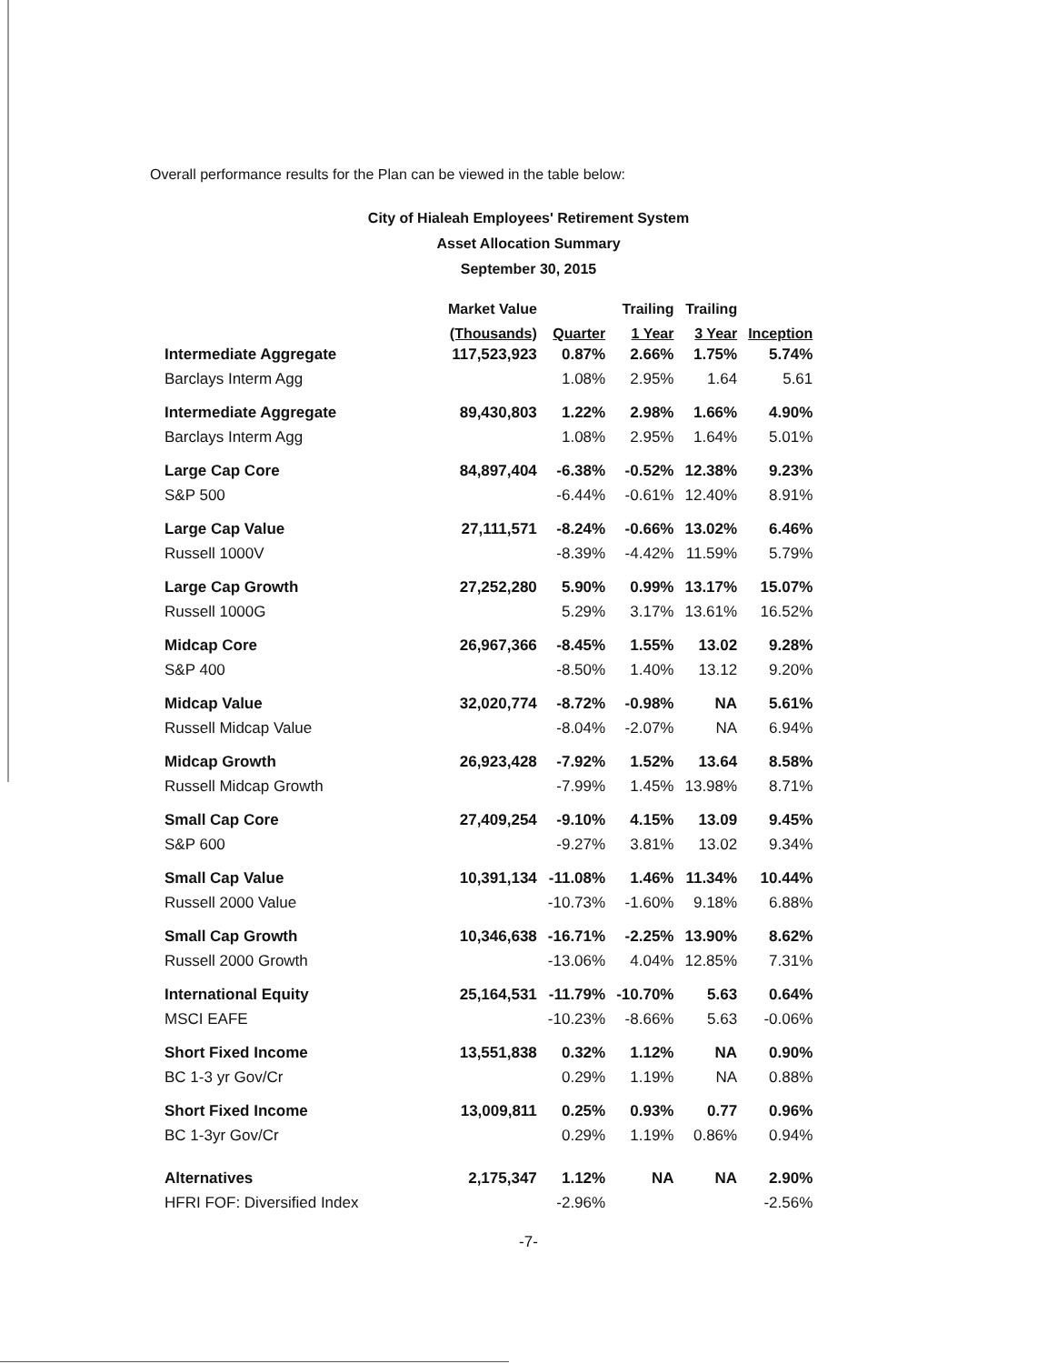Overall performance results for the Plan can be viewed in the table below:
City of Hialeah Employees' Retirement System
Asset Allocation Summary
September 30, 2015
| | Market Value | | Trailing | Trailing | |
| --- | --- | --- | --- | --- | --- |
| | (Thousands) | Quarter | 1 Year | 3 Year | Inception |
| Intermediate Aggregate | 117,523,923 | 0.87% | 2.66% | 1.75% | 5.74% |
| Barclays Interm Agg | | 1.08% | 2.95% | 1.64 | 5.61 |
| Intermediate Aggregate | 89,430,803 | 1.22% | 2.98% | 1.66% | 4.90% |
| Barclays Interm Agg | | 1.08% | 2.95% | 1.64% | 5.01% |
| Large Cap Core | 84,897,404 | -6.38% | -0.52% | 12.38% | 9.23% |
| S&P 500 | | -6.44% | -0.61% | 12.40% | 8.91% |
| Large Cap Value | 27,111,571 | -8.24% | -0.66% | 13.02% | 6.46% |
| Russell 1000V | | -8.39% | -4.42% | 11.59% | 5.79% |
| Large Cap Growth | 27,252,280 | 5.90% | 0.99% | 13.17% | 15.07% |
| Russell 1000G | | 5.29% | 3.17% | 13.61% | 16.52% |
| Midcap Core | 26,967,366 | -8.45% | 1.55% | 13.02 | 9.28% |
| S&P 400 | | -8.50% | 1.40% | 13.12 | 9.20% |
| Midcap Value | 32,020,774 | -8.72% | -0.98% | NA | 5.61% |
| Russell Midcap Value | | -8.04% | -2.07% | NA | 6.94% |
| Midcap Growth | 26,923,428 | -7.92% | 1.52% | 13.64 | 8.58% |
| Russell Midcap Growth | | -7.99% | 1.45% | 13.98% | 8.71% |
| Small Cap Core | 27,409,254 | -9.10% | 4.15% | 13.09 | 9.45% |
| S&P 600 | | -9.27% | 3.81% | 13.02 | 9.34% |
| Small Cap Value | 10,391,134 | -11.08% | 1.46% | 11.34% | 10.44% |
| Russell 2000 Value | | -10.73% | -1.60% | 9.18% | 6.88% |
| Small Cap Growth | 10,346,638 | -16.71% | -2.25% | 13.90% | 8.62% |
| Russell 2000 Growth | | -13.06% | 4.04% | 12.85% | 7.31% |
| International Equity | 25,164,531 | -11.79% | -10.70% | 5.63 | 0.64% |
| MSCI EAFE | | -10.23% | -8.66% | 5.63 | -0.06% |
| Short Fixed Income | 13,551,838 | 0.32% | 1.12% | NA | 0.90% |
| BC 1-3 yr Gov/Cr | | 0.29% | 1.19% | NA | 0.88% |
| Short Fixed Income | 13,009,811 | 0.25% | 0.93% | 0.77 | 0.96% |
| BC 1-3yr Gov/Cr | | 0.29% | 1.19% | 0.86% | 0.94% |
| Alternatives | 2,175,347 | 1.12% | NA | NA | 2.90% |
| HFRI FOF: Diversified Index | | -2.96% | | | -2.56% |
-7-